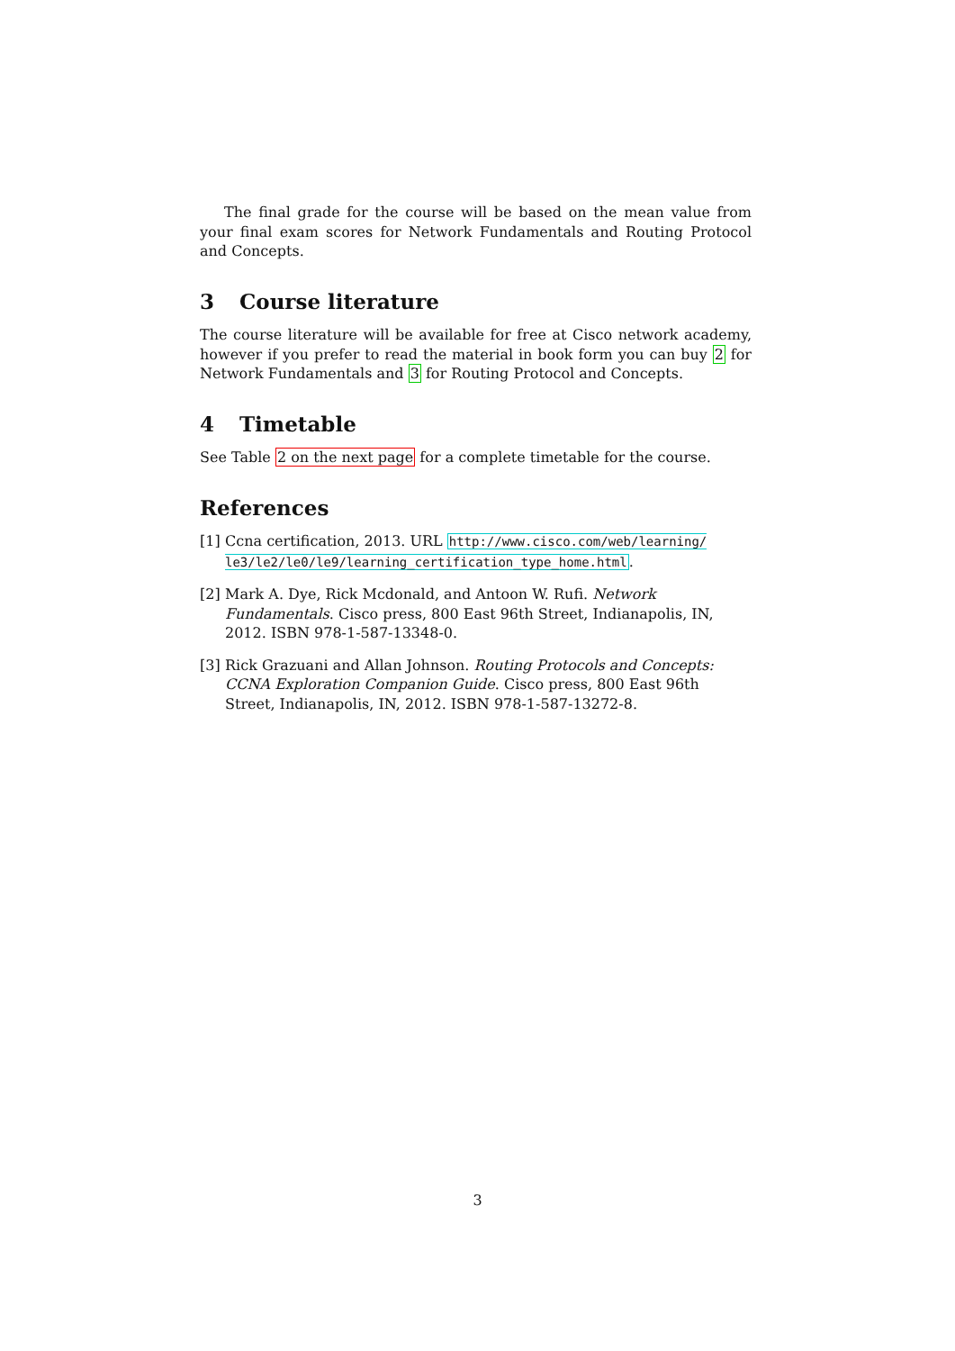The final grade for the course will be based on the mean value from your final exam scores for Network Fundamentals and Routing Protocol and Concepts.
3 Course literature
The course literature will be available for free at Cisco network academy, however if you prefer to read the material in book form you can buy 2 for Network Fundamentals and 3 for Routing Protocol and Concepts.
4 Timetable
See Table 2 on the next page for a complete timetable for the course.
References
[1]
Ccna certification, 2013. URL http://www.cisco.com/web/learning/ le3/le2/le0/le9/learning_certification_type_home.html.
[2]
Mark A. Dye, Rick Mcdonald, and Antoon W. Rufi. Network Fundamentals. Cisco press, 800 East 96th Street, Indianapolis, IN, 2012. ISBN 978-1-587-13348-0.
[3]
Rick Grazuani and Allan Johnson. Routing Protocols and Concepts: CCNA Exploration Companion Guide. Cisco press, 800 East 96th Street, Indianapolis, IN, 2012. ISBN 978-1-587-13272-8.
3